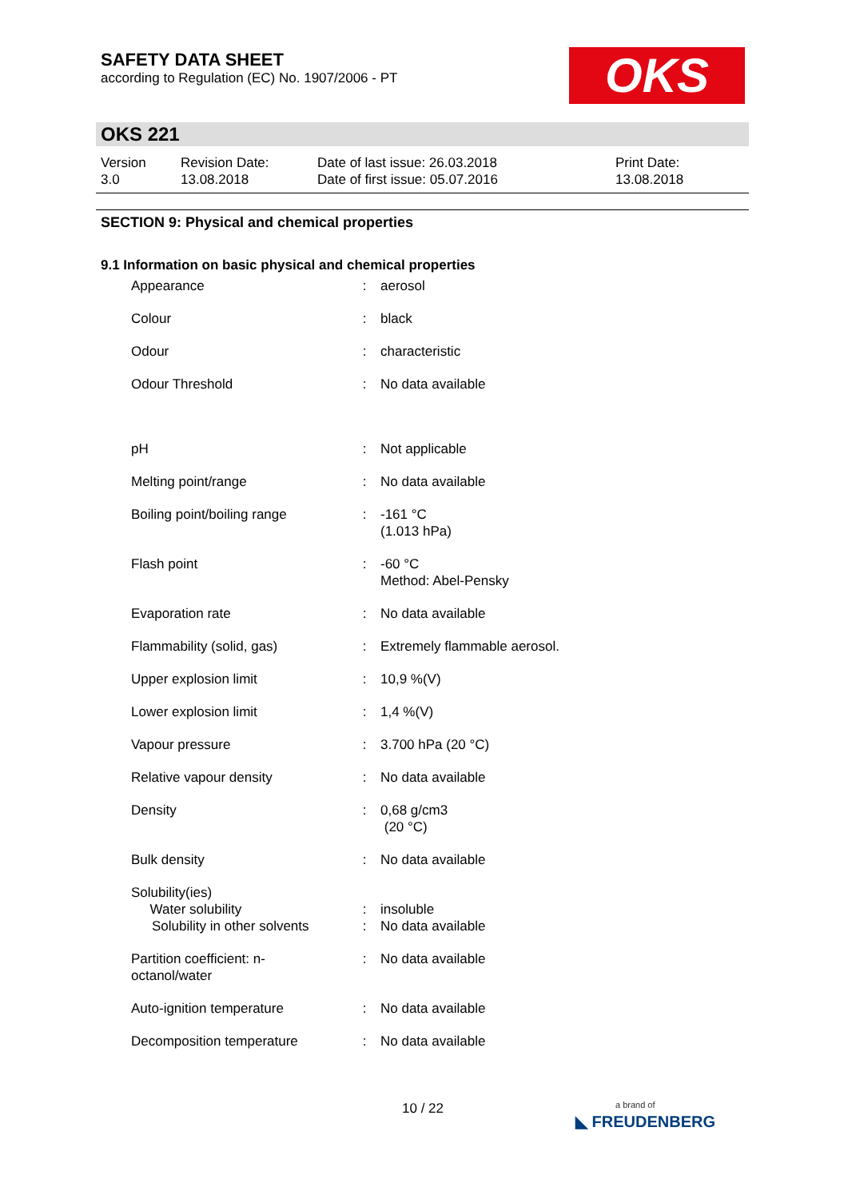SAFETY DATA SHEET
according to Regulation (EC) No. 1907/2006 - PT
OKS
OKS 221
Version
3.0
Revision Date:
13.08.2018
Date of last issue: 26.03.2018
Date of first issue: 05.07.2016
Print Date:
13.08.2018
SECTION 9: Physical and chemical properties
9.1 Information on basic physical and chemical properties
| Appearance | : | aerosol |
| Colour | : | black |
| Odour | : | characteristic |
| Odour Threshold | : | No data available |
| pH | : | Not applicable |
| Melting point/range | : | No data available |
| Boiling point/boiling range | : | -161 °C (1.013 hPa) |
| Flash point | : | -60 °C Method: Abel-Pensky |
| Evaporation rate | : | No data available |
| Flammability (solid, gas) | : | Extremely flammable aerosol. |
| Upper explosion limit | : | 10,9 %(V) |
| Lower explosion limit | : | 1,4 %(V) |
| Vapour pressure | : | 3.700 hPa (20 °C) |
| Relative vapour density | : | No data available |
| Density | : | 0,68 g/cm3 (20 °C) |
| Bulk density | : | No data available |
| Solubility(ies) Water solubility | : | insoluble |
| Solubility in other solvents | : | No data available |
| Partition coefficient: n- octanol/water | : | No data available |
| Auto-ignition temperature | : | No data available |
| Decomposition temperature | : | No data available |
10 / 22
a brand of
◣ FREUDENBERG